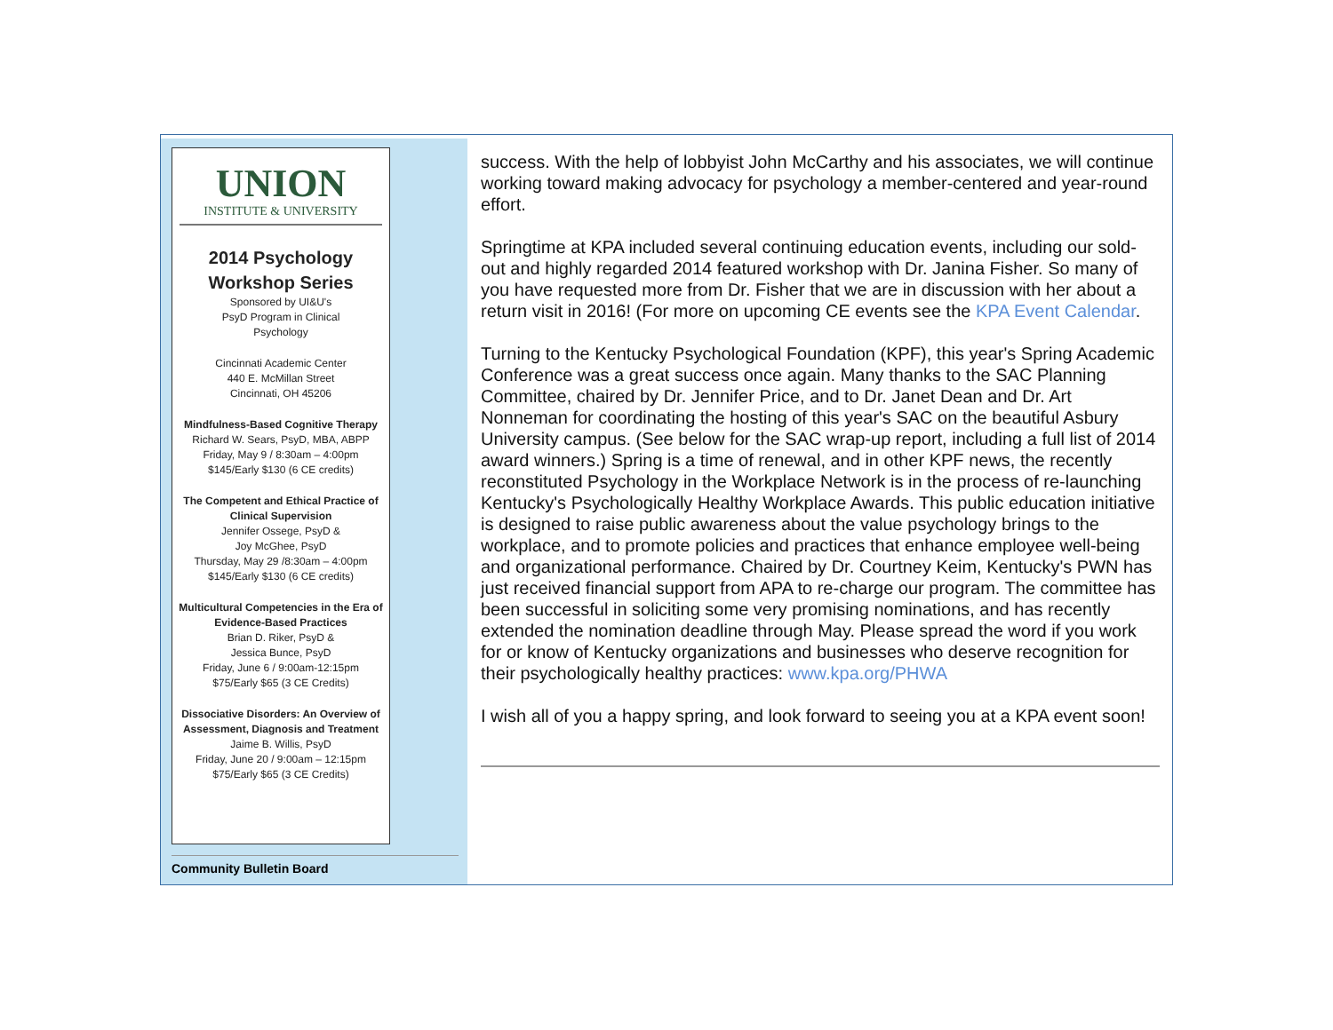UNION
INSTITUTE & UNIVERSITY
2014 Psychology
Workshop Series
Sponsored by UI&U's
PsyD Program in Clinical
Psychology
Cincinnati Academic Center
440 E. McMillan Street
Cincinnati, OH 45206
Mindfulness-Based Cognitive Therapy
Richard W. Sears, PsyD, MBA, ABPP
Friday, May 9 / 8:30am – 4:00pm
$145/Early $130 (6 CE credits)
The Competent and Ethical Practice of Clinical Supervision
Jennifer Ossege, PsyD &
Joy McGhee, PsyD
Thursday, May 29 /8:30am – 4:00pm
$145/Early $130 (6 CE credits)
Multicultural Competencies in the Era of Evidence-Based Practices
Brian D. Riker, PsyD &
Jessica Bunce, PsyD
Friday, June 6 / 9:00am-12:15pm
$75/Early $65 (3 CE Credits)
Dissociative Disorders: An Overview of Assessment, Diagnosis and Treatment
Jaime B. Willis, PsyD
Friday, June 20 / 9:00am – 12:15pm
$75/Early $65 (3 CE Credits)
Community Bulletin Board
success. With the help of lobbyist John McCarthy and his associates, we will continue working toward making advocacy for psychology a member-centered and year-round effort.
Springtime at KPA included several continuing education events, including our sold-out and highly regarded 2014 featured workshop with Dr. Janina Fisher. So many of you have requested more from Dr. Fisher that we are in discussion with her about a return visit in 2016! (For more on upcoming CE events see the KPA Event Calendar.
Turning to the Kentucky Psychological Foundation (KPF), this year's Spring Academic Conference was a great success once again. Many thanks to the SAC Planning Committee, chaired by Dr. Jennifer Price, and to Dr. Janet Dean and Dr. Art Nonneman for coordinating the hosting of this year's SAC on the beautiful Asbury University campus. (See below for the SAC wrap-up report, including a full list of 2014 award winners.) Spring is a time of renewal, and in other KPF news, the recently reconstituted Psychology in the Workplace Network is in the process of re-launching Kentucky's Psychologically Healthy Workplace Awards. This public education initiative is designed to raise public awareness about the value psychology brings to the workplace, and to promote policies and practices that enhance employee well-being and organizational performance. Chaired by Dr. Courtney Keim, Kentucky's PWN has just received financial support from APA to re-charge our program. The committee has been successful in soliciting some very promising nominations, and has recently extended the nomination deadline through May. Please spread the word if you work for or know of Kentucky organizations and businesses who deserve recognition for their psychologically healthy practices: www.kpa.org/PHWA
I wish all of you a happy spring, and look forward to seeing you at a KPA event soon!